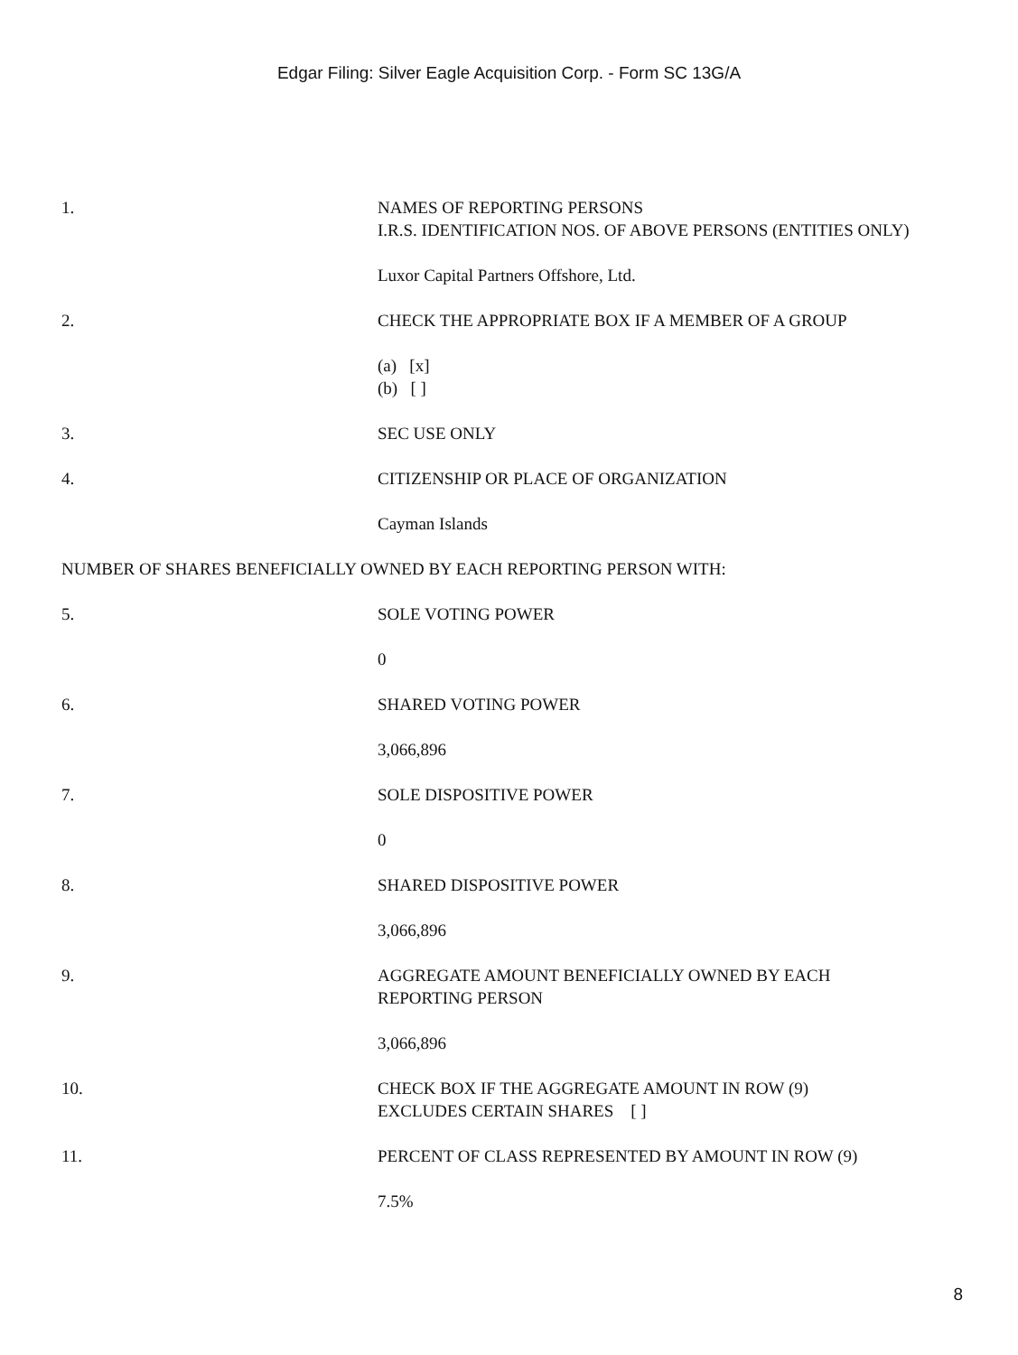Edgar Filing: Silver Eagle Acquisition Corp. - Form SC 13G/A
| 1. | NAMES OF REPORTING PERSONS I.R.S. IDENTIFICATION NOS. OF ABOVE PERSONS (ENTITIES ONLY) |
| | Luxor Capital Partners Offshore, Ltd. |
| 2. | CHECK THE APPROPRIATE BOX IF A MEMBER OF A GROUP |
| | (a) [x] (b) [ ] |
| 3. | SEC USE ONLY |
| 4. | CITIZENSHIP OR PLACE OF ORGANIZATION |
| | Cayman Islands |
| NUMBER OF SHARES BENEFICIALLY OWNED BY EACH REPORTING PERSON WITH: | |
| 5. | SOLE VOTING POWER |
| | 0 |
| 6. | SHARED VOTING POWER |
| | 3,066,896 |
| 7. | SOLE DISPOSITIVE POWER |
| | 0 |
| 8. | SHARED DISPOSITIVE POWER |
| | 3,066,896 |
| 9. | AGGREGATE AMOUNT BENEFICIALLY OWNED BY EACH REPORTING PERSON |
| | 3,066,896 |
| 10. | CHECK BOX IF THE AGGREGATE AMOUNT IN ROW (9) EXCLUDES CERTAIN SHARES [ ] |
| 11. | PERCENT OF CLASS REPRESENTED BY AMOUNT IN ROW (9) |
| | 7.5% |
8